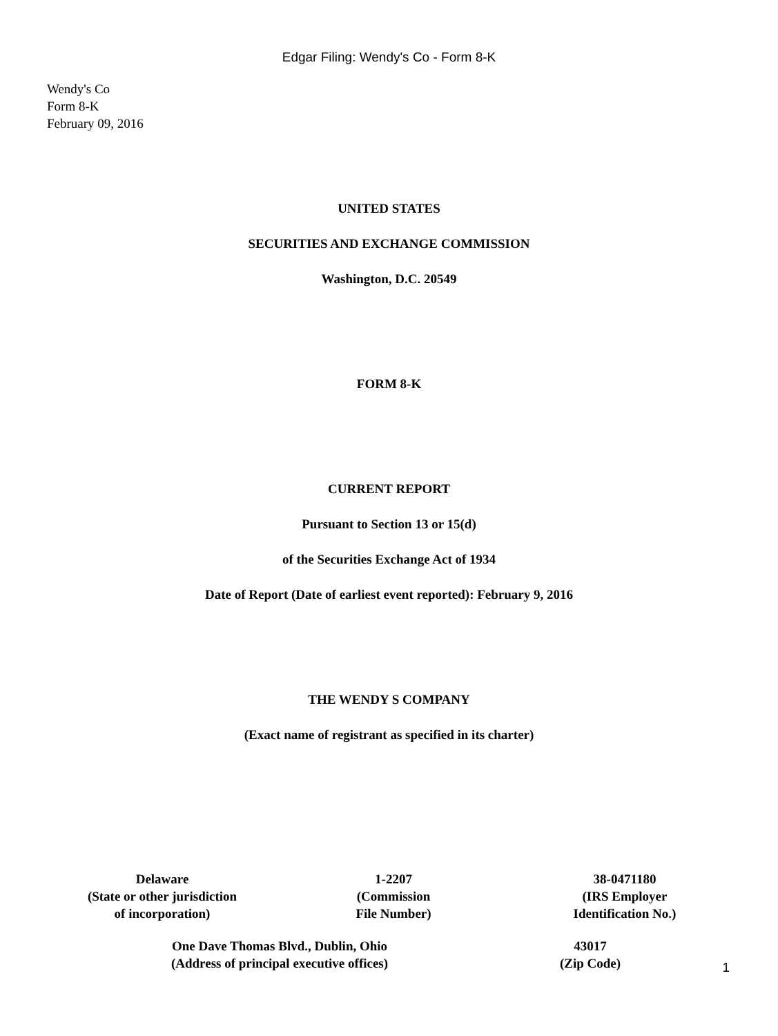Edgar Filing: Wendy's Co - Form 8-K
Wendy's Co
Form 8-K
February 09, 2016
UNITED STATES
SECURITIES AND EXCHANGE COMMISSION
Washington, D.C. 20549
FORM 8-K
CURRENT REPORT
Pursuant to Section 13 or 15(d)
of the Securities Exchange Act of 1934
Date of Report (Date of earliest event reported): February 9, 2016
THE WENDY S COMPANY
(Exact name of registrant as specified in its charter)
| Delaware (State or other jurisdiction of incorporation) | 1-2207 (Commission File Number) | 38-0471180 (IRS Employer Identification No.) |
| One Dave Thomas Blvd., Dublin, Ohio (Address of principal executive offices) | 43017 (Zip Code) |
1